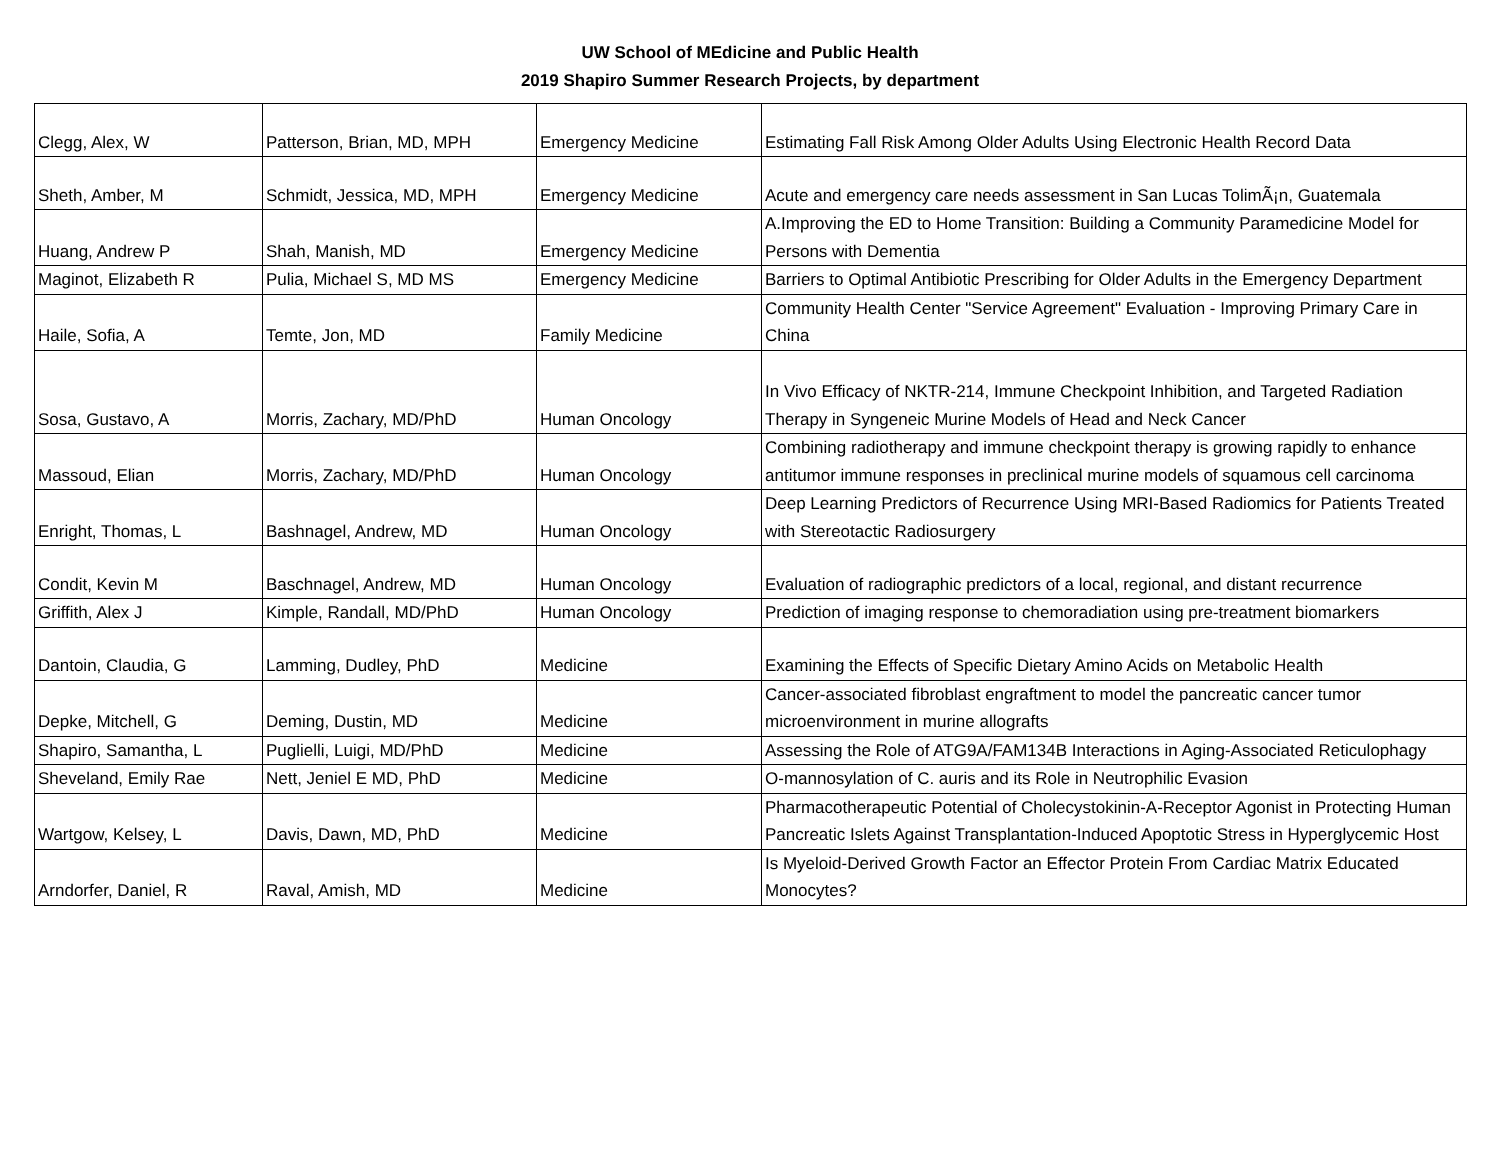UW School of MEdicine and Public Health
2019 Shapiro Summer Research Projects, by department
| Clegg, Alex, W | Patterson, Brian, MD, MPH | Emergency Medicine | Estimating Fall Risk Among Older Adults Using Electronic Health Record Data |
| Sheth, Amber, M | Schmidt, Jessica, MD, MPH | Emergency Medicine | Acute and emergency care needs assessment in San Lucas TolimÃ¡n, Guatemala |
| Huang, Andrew P | Shah, Manish, MD | Emergency Medicine | A.Improving the ED to Home Transition: Building a Community Paramedicine Model for Persons with Dementia |
| Maginot, Elizabeth R | Pulia, Michael S, MD MS | Emergency Medicine | Barriers to Optimal Antibiotic Prescribing for Older Adults in the Emergency Department |
| Haile, Sofia, A | Temte, Jon, MD | Family Medicine | Community Health Center "Service Agreement" Evaluation - Improving Primary Care in China |
| Sosa, Gustavo, A | Morris, Zachary, MD/PhD | Human Oncology | In Vivo Efficacy of NKTR-214, Immune Checkpoint Inhibition, and Targeted Radiation Therapy in Syngeneic Murine Models of Head and Neck Cancer |
| Massoud, Elian | Morris, Zachary, MD/PhD | Human Oncology | Combining radiotherapy and immune checkpoint therapy is growing rapidly to enhance antitumor immune responses in preclinical murine models of squamous cell carcinoma |
| Enright, Thomas, L | Bashnagel, Andrew, MD | Human Oncology | Deep Learning Predictors of Recurrence Using MRI-Based Radiomics for Patients Treated with Stereotactic Radiosurgery |
| Condit, Kevin M | Baschnagel, Andrew, MD | Human Oncology | Evaluation of radiographic predictors of a local, regional, and distant recurrence |
| Griffith, Alex J | Kimple, Randall, MD/PhD | Human Oncology | Prediction of imaging response to chemoradiation using pre-treatment biomarkers |
| Dantoin, Claudia, G | Lamming, Dudley, PhD | Medicine | Examining the Effects of Specific Dietary Amino Acids on Metabolic Health |
| Depke, Mitchell, G | Deming, Dustin, MD | Medicine | Cancer-associated fibroblast engraftment to model the pancreatic cancer tumor microenvironment in murine allografts |
| Shapiro, Samantha, L | Puglielli, Luigi, MD/PhD | Medicine | Assessing the Role of ATG9A/FAM134B Interactions in Aging-Associated Reticulophagy |
| Sheveland, Emily Rae | Nett, Jeniel E MD, PhD | Medicine | O-mannosylation of C. auris and its Role in Neutrophilic Evasion |
| Wartgow, Kelsey, L | Davis, Dawn, MD, PhD | Medicine | Pharmacotherapeutic Potential of Cholecystokinin-A-Receptor Agonist in Protecting Human Pancreatic Islets Against Transplantation-Induced Apoptotic Stress in Hyperglycemic Host |
| Arndorfer, Daniel, R | Raval, Amish, MD | Medicine | Is Myeloid-Derived Growth Factor an Effector Protein From Cardiac Matrix Educated Monocytes? |